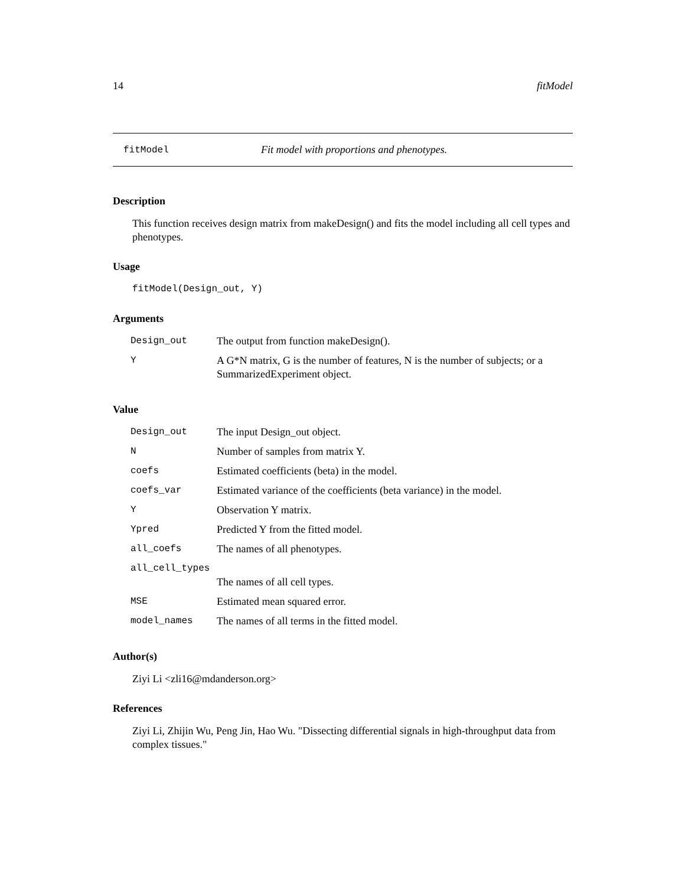14 fitModel
fitModel Fit model with proportions and phenotypes.
Description
This function receives design matrix from makeDesign() and fits the model including all cell types and phenotypes.
Usage
fitModel(Design_out, Y)
Arguments
| Design_out | The output from function makeDesign(). |
| Y | A G*N matrix, G is the number of features, N is the number of subjects; or a SummarizedExperiment object. |
Value
| Design_out | The input Design_out object. |
| N | Number of samples from matrix Y. |
| coefs | Estimated coefficients (beta) in the model. |
| coefs_var | Estimated variance of the coefficients (beta variance) in the model. |
| Y | Observation Y matrix. |
| Ypred | Predicted Y from the fitted model. |
| all_coefs | The names of all phenotypes. |
| all_cell_types | |
| | The names of all cell types. |
| MSE | Estimated mean squared error. |
| model_names | The names of all terms in the fitted model. |
Author(s)
Ziyi Li <zli16@mdanderson.org>
References
Ziyi Li, Zhijin Wu, Peng Jin, Hao Wu. "Dissecting differential signals in high-throughput data from complex tissues."